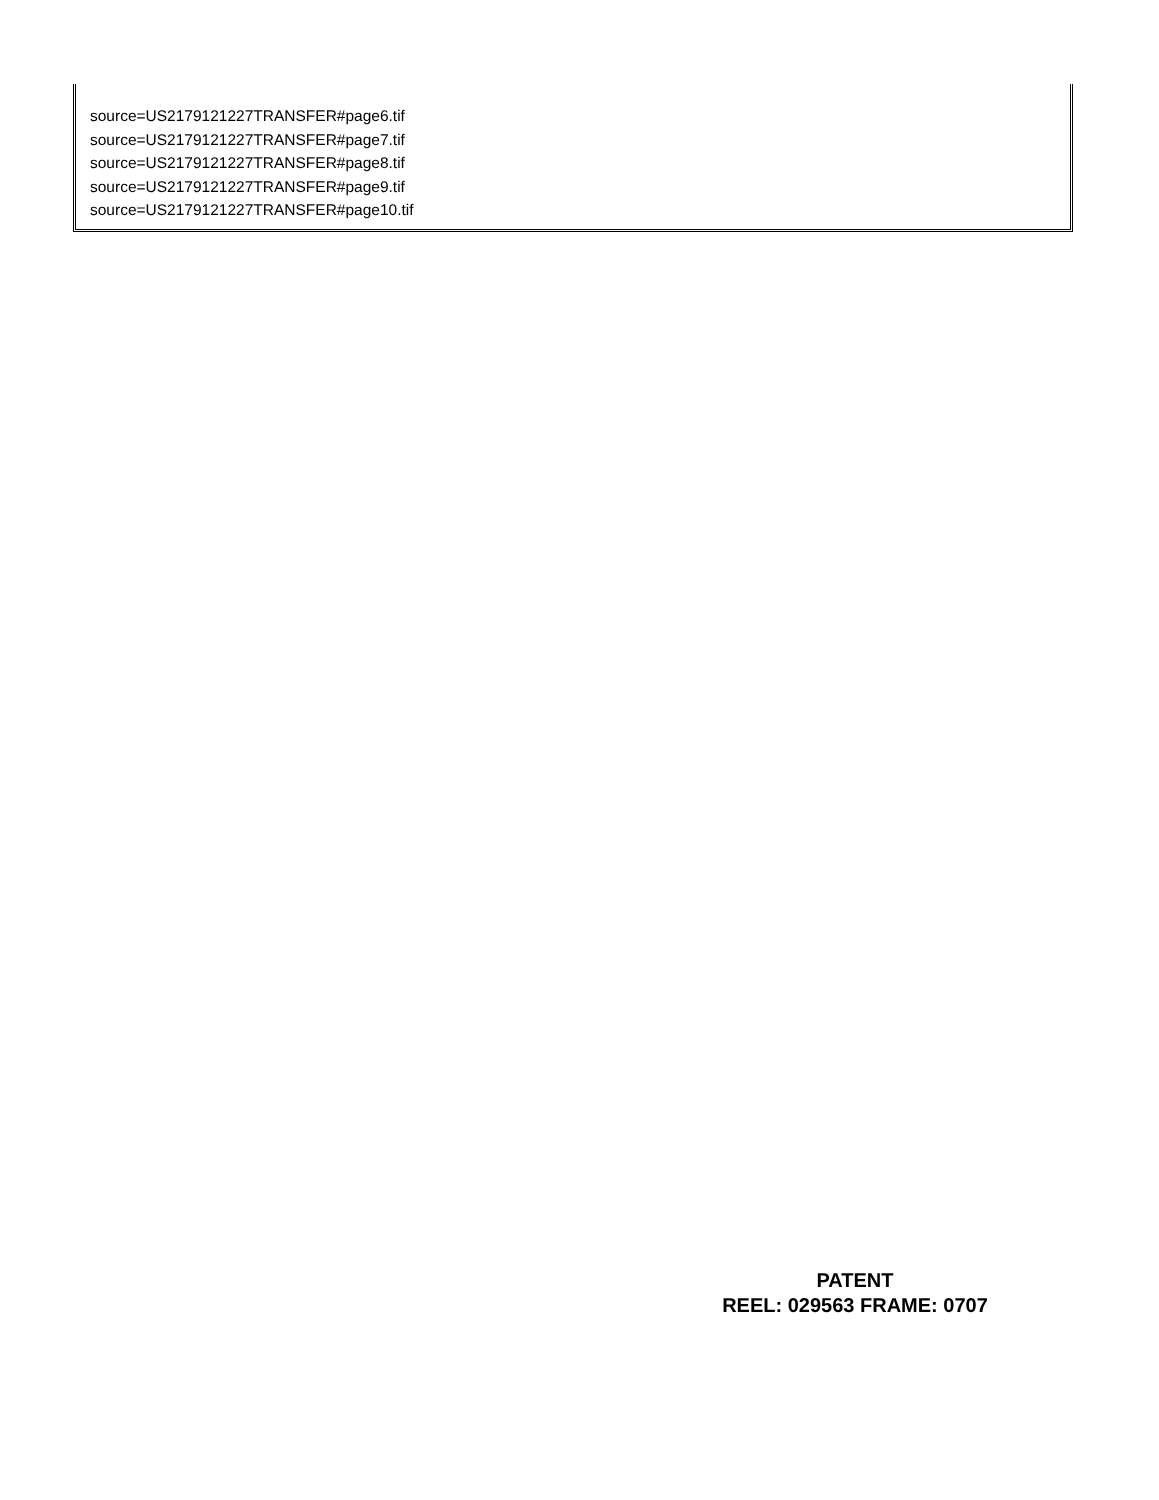source=US2179121227TRANSFER#page6.tif
source=US2179121227TRANSFER#page7.tif
source=US2179121227TRANSFER#page8.tif
source=US2179121227TRANSFER#page9.tif
source=US2179121227TRANSFER#page10.tif
PATENT
REEL: 029563 FRAME: 0707